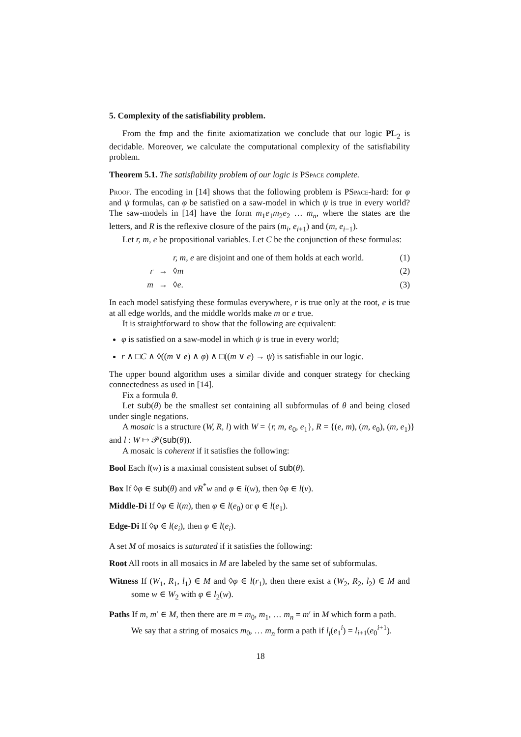5. Complexity of the satisfiability problem.
From the fmp and the finite axiomatization we conclude that our logic PL<sub>2</sub> is decidable. Moreover, we calculate the computational complexity of the satisfiability problem.
Theorem 5.1. The satisfiability problem of our logic is PSpace complete.
Proof. The encoding in [14] shows that the following problem is PSpace-hard: for φ and ψ formulas, can φ be satisfied on a saw-model in which ψ is true in every world? The saw-models in [14] have the form m<sub>1</sub>e<sub>1</sub>m<sub>2</sub>e<sub>2</sub> … m<sub>n</sub>, where the states are the letters, and R is the reflexive closure of the pairs (m<sub>i</sub>, e<sub>i+1</sub>) and (m, e<sub>i−1</sub>).
Let r, m, e be propositional variables. Let C be the conjunction of these formulas:
| | | r, m, e are disjoint and one of them holds at each world. | (1) |
| r | → | ◊ m | (2) |
| m | → | ◊ e . | (3) |
In each model satisfying these formulas everywhere, r is true only at the root, e is true at all edge worlds, and the middle worlds make m or e true.
It is straightforward to show that the following are equivalent:
φ is satisfied on a saw-model in which ψ is true in every world;
r ∧ □C ∧ ◊((m ∨ e) ∧ φ) ∧ □((m ∨ e) → ψ) is satisfiable in our logic.
The upper bound algorithm uses a similar divide and conquer strategy for checking connectedness as used in [14].
Fix a formula θ.
Let sub(θ) be the smallest set containing all subformulas of θ and being closed under single negations.
A mosaic is a structure (W, R, l) with W = {r, m, e<sub>0</sub>, e<sub>1</sub>}, R = {(e, m), (m, e<sub>0</sub>), (m, e<sub>1</sub>)}
and l : W ↦ 𝒫(sub(θ)).
A mosaic is coherent if it satisfies the following:
Bool Each l(w) is a maximal consistent subset of sub(θ).
Box If ◊φ ∈ sub(θ) and vR<sup>*</sup>w and φ ∈ l(w), then ◊φ ∈ l(v).
Middle-Di If ◊φ ∈ l(m), then φ ∈ l(e<sub>0</sub>) or φ ∈ l(e<sub>1</sub>).
Edge-Di If ◊φ ∈ l(e<sub>i</sub>), then φ ∈ l(e<sub>i</sub>).
A set M of mosaics is saturated if it satisfies the following:
Root All roots in all mosaics in M are labeled by the same set of subformulas.
Witness If (W<sub>1</sub>, R<sub>1</sub>, l<sub>1</sub>) ∈ M and ◊φ ∈ l(r<sub>1</sub>), then there exist a (W<sub>2</sub>, R<sub>2</sub>, l<sub>2</sub>) ∈ M and some w ∈ W<sub>2</sub> with φ ∈ l<sub>2</sub>(w).
Paths If m, m′ ∈ M, then there are m = m<sub>0</sub>, m<sub>1</sub>, … m<sub>n</sub> = m′ in M which form a path.
We say that a string of mosaics m<sub>0</sub>, … m<sub>n</sub> form a path if l<sub>i</sub>(e<sub>1</sub><sup>i</sup>) = l<sub>i+1</sub>(e<sub>0</sub><sup>i+1</sup>).
18